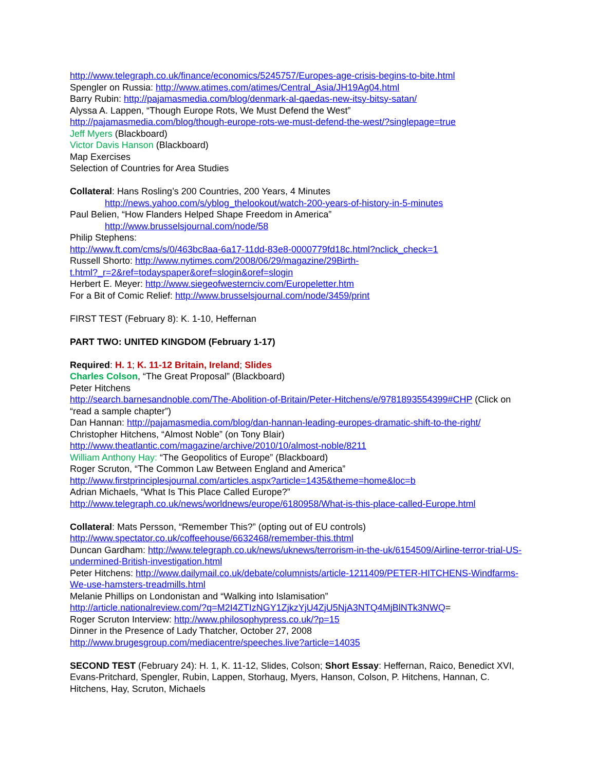http://www.telegraph.co.uk/finance/economics/5245757/Europes-age-crisis-begins-to-bite.html
Spengler on Russia: http://www.atimes.com/atimes/Central_Asia/JH19Ag04.html
Barry Rubin: http://pajamasmedia.com/blog/denmark-al-qaedas-new-itsy-bitsy-satan/
Alyssa A. Lappen, “Though Europe Rots, We Must Defend the West”
http://pajamasmedia.com/blog/though-europe-rots-we-must-defend-the-west/?singlepage=true
Jeff Myers (Blackboard)
Victor Davis Hanson (Blackboard)
Map Exercises
Selection of Countries for Area Studies
Collateral: Hans Rosling’s 200 Countries, 200 Years, 4 Minutes
http://news.yahoo.com/s/yblog_thelookout/watch-200-years-of-history-in-5-minutes
Paul Belien, “How Flanders Helped Shape Freedom in America”
http://www.brusselsjournal.com/node/58
Philip Stephens:
http://www.ft.com/cms/s/0/463bc8aa-6a17-11dd-83e8-0000779fd18c.html?nclick_check=1
Russell Shorto: http://www.nytimes.com/2008/06/29/magazine/29Birth-
t.html?_r=2&ref=todayspaper&oref=slogin&oref=slogin
Herbert E. Meyer: http://www.siegeofwesternciv.com/Europeletter.htm
For a Bit of Comic Relief: http://www.brusselsjournal.com/node/3459/print
FIRST TEST (February 8): K. 1-10, Heffernan
PART TWO: UNITED KINGDOM (February 1-17)
Required: H. 1; K. 11-12 Britain, Ireland; Slides
Charles Colson, “The Great Proposal” (Blackboard)
Peter Hitchens
http://search.barnesandnoble.com/The-Abolition-of-Britain/Peter-Hitchens/e/9781893554399#CHP (Click on “read a sample chapter”)
Dan Hannan: http://pajamasmedia.com/blog/dan-hannan-leading-europes-dramatic-shift-to-the-right/
Christopher Hitchens, “Almost Noble” (on Tony Blair)
http://www.theatlantic.com/magazine/archive/2010/10/almost-noble/8211
William Anthony Hay: “The Geopolitics of Europe” (Blackboard)
Roger Scruton, “The Common Law Between England and America”
http://www.firstprinciplesjournal.com/articles.aspx?article=1435&theme=home&loc=b
Adrian Michaels, “What Is This Place Called Europe?”
http://www.telegraph.co.uk/news/worldnews/europe/6180958/What-is-this-place-called-Europe.html
Collateral: Mats Persson, “Remember This?” (opting out of EU controls)
http://www.spectator.co.uk/coffeehouse/6632468/remember-this.thtml
Duncan Gardham: http://www.telegraph.co.uk/news/uknews/terrorism-in-the-uk/6154509/Airline-terror-trial-US-undermined-British-investigation.html
Peter Hitchens: http://www.dailymail.co.uk/debate/columnists/article-1211409/PETER-HITCHENS-Windfarms-We-use-hamsters-treadmills.html
Melanie Phillips on Londonistan and “Walking into Islamisation”
http://article.nationalreview.com/?q=M2I4ZTIzNGY1ZjkzYjU4ZjU5NjA3NTQ4MjBlNTk3NWQ=
Roger Scruton Interview: http://www.philosophypress.co.uk/?p=15
Dinner in the Presence of Lady Thatcher, October 27, 2008
http://www.brugesgroup.com/mediacentre/speeches.live?article=14035
SECOND TEST (February 24): H. 1, K. 11-12, Slides, Colson; Short Essay: Heffernan, Raico, Benedict XVI, Evans-Pritchard, Spengler, Rubin, Lappen, Storhaug, Myers, Hanson, Colson, P. Hitchens, Hannan, C. Hitchens, Hay, Scruton, Michaels